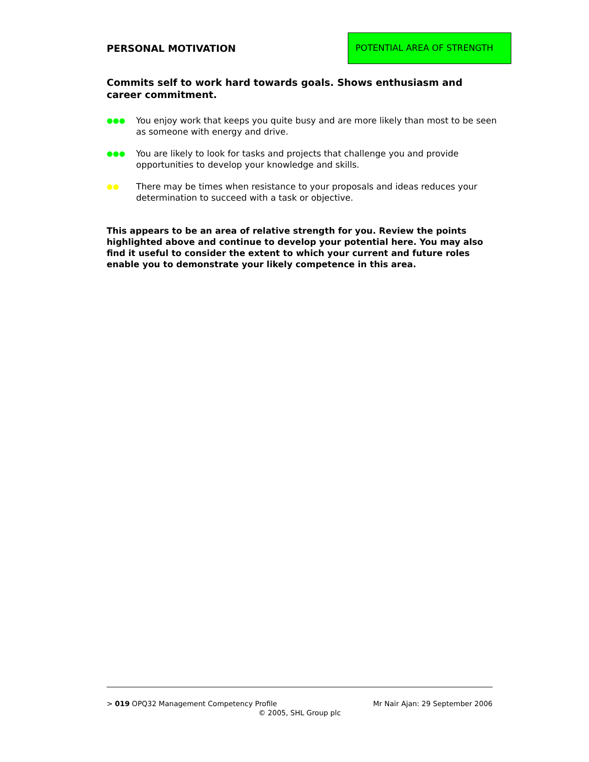PERSONAL MOTIVATION
POTENTIAL AREA OF STRENGTH
Commits self to work hard towards goals. Shows enthusiasm and career commitment.
●●● You enjoy work that keeps you quite busy and are more likely than most to be seen as someone with energy and drive.
●●● You are likely to look for tasks and projects that challenge you and provide opportunities to develop your knowledge and skills.
●● There may be times when resistance to your proposals and ideas reduces your determination to succeed with a task or objective.
This appears to be an area of relative strength for you. Review the points highlighted above and continue to develop your potential here. You may also find it useful to consider the extent to which your current and future roles enable you to demonstrate your likely competence in this area.
> 019 OPQ32 Management Competency Profile Mr Nair Ajan: 29 September 2006
© 2005, SHL Group plc